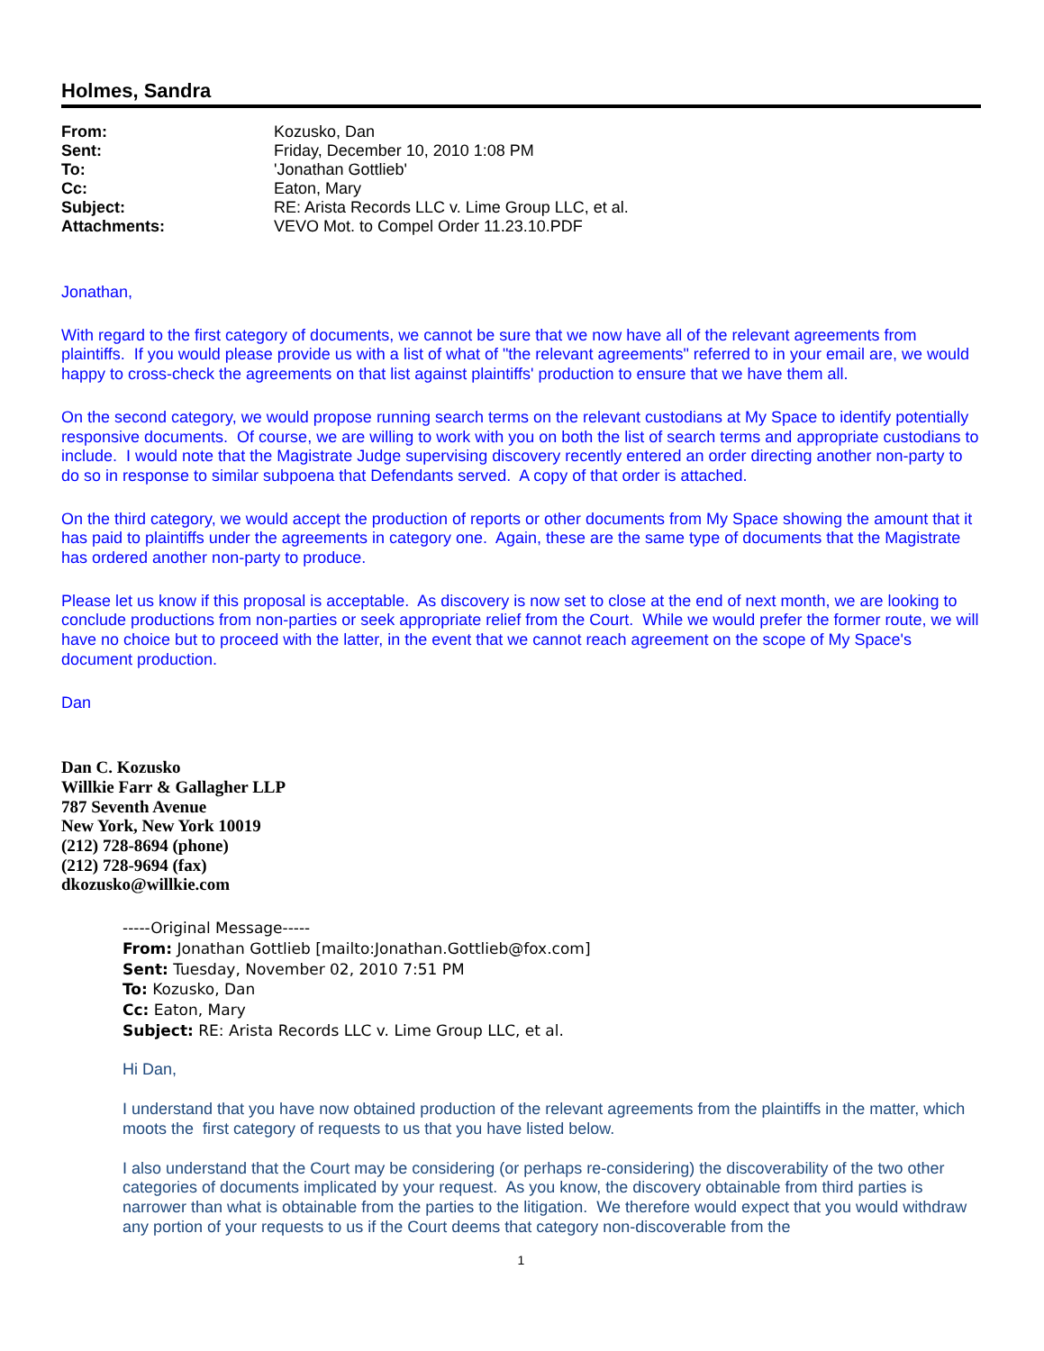Holmes, Sandra
| From: | Kozusko, Dan |
| Sent: | Friday, December 10, 2010 1:08 PM |
| To: | 'Jonathan Gottlieb' |
| Cc: | Eaton, Mary |
| Subject: | RE: Arista Records LLC v. Lime Group LLC, et al. |
| Attachments: | VEVO Mot. to Compel Order 11.23.10.PDF |
Jonathan,
With regard to the first category of documents, we cannot be sure that we now have all of the relevant agreements from plaintiffs. If you would please provide us with a list of what of "the relevant agreements" referred to in your email are, we would happy to cross-check the agreements on that list against plaintiffs' production to ensure that we have them all.
On the second category, we would propose running search terms on the relevant custodians at My Space to identify potentially responsive documents. Of course, we are willing to work with you on both the list of search terms and appropriate custodians to include. I would note that the Magistrate Judge supervising discovery recently entered an order directing another non-party to do so in response to similar subpoena that Defendants served. A copy of that order is attached.
On the third category, we would accept the production of reports or other documents from My Space showing the amount that it has paid to plaintiffs under the agreements in category one. Again, these are the same type of documents that the Magistrate has ordered another non-party to produce.
Please let us know if this proposal is acceptable. As discovery is now set to close at the end of next month, we are looking to conclude productions from non-parties or seek appropriate relief from the Court. While we would prefer the former route, we will have no choice but to proceed with the latter, in the event that we cannot reach agreement on the scope of My Space's document production.
Dan
Dan C. Kozusko
Willkie Farr & Gallagher LLP
787 Seventh Avenue
New York, New York 10019
(212) 728-8694 (phone)
(212) 728-9694 (fax)
dkozusko@willkie.com
-----Original Message-----
From: Jonathan Gottlieb [mailto:Jonathan.Gottlieb@fox.com]
Sent: Tuesday, November 02, 2010 7:51 PM
To: Kozusko, Dan
Cc: Eaton, Mary
Subject: RE: Arista Records LLC v. Lime Group LLC, et al.
Hi Dan,
I understand that you have now obtained production of the relevant agreements from the plaintiffs in the matter, which moots the first category of requests to us that you have listed below.
I also understand that the Court may be considering (or perhaps re-considering) the discoverability of the two other categories of documents implicated by your request. As you know, the discovery obtainable from third parties is narrower than what is obtainable from the parties to the litigation. We therefore would expect that you would withdraw any portion of your requests to us if the Court deems that category non-discoverable from the
1